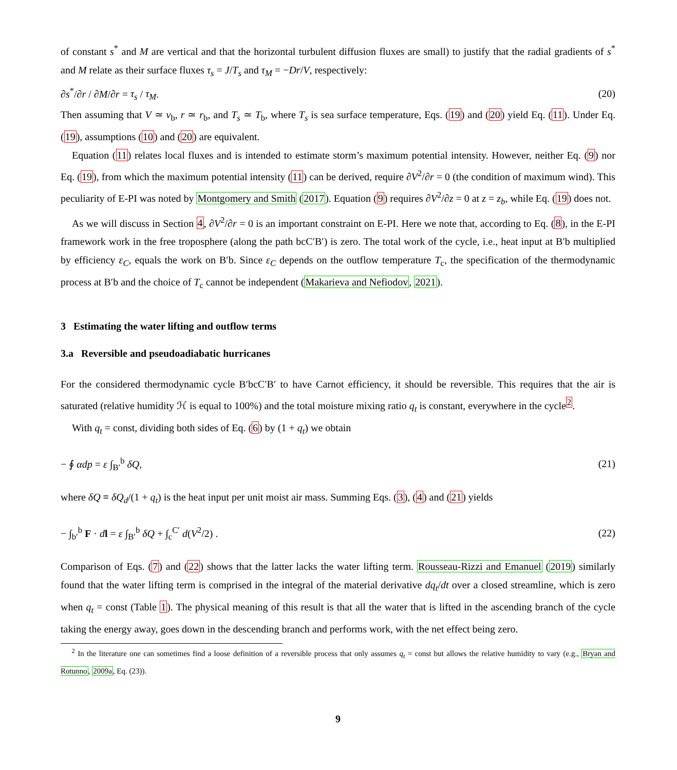of constant s<sup>*</sup> and M are vertical and that the horizontal turbulent diffusion fluxes are small) to justify that the radial gradients of s<sup>*</sup> and M relate as their surface fluxes τ<sub>s</sub> = J/T<sub>s</sub> and τ<sub>M</sub> = −Dr/V, respectively:
∂s<sup>*</sup>/∂r / ∂M/∂r = τ<sub>s</sub> / τ<sub>M</sub>. (20)
Then assuming that V ≃ v<sub>b</sub>, r ≃ r<sub>b</sub>, and T<sub>s</sub> ≃ T<sub>b</sub>, where T<sub>s</sub> is sea surface temperature, Eqs. (19) and (20) yield Eq. (11). Under Eq. (19), assumptions (10) and (20) are equivalent.
Equation (11) relates local fluxes and is intended to estimate storm’s maximum potential intensity. However, neither Eq. (9) nor Eq. (19), from which the maximum potential intensity (11) can be derived, require ∂V<sup>2</sup>/∂r = 0 (the condition of maximum wind). This peculiarity of E-PI was noted by Montgomery and Smith (2017). Equation (9) requires ∂V<sup>2</sup>/∂z = 0 at z = z<sub>b</sub>, while Eq. (19) does not.
As we will discuss in Section 4, ∂V<sup>2</sup>/∂r = 0 is an important constraint on E-PI. Here we note that, according to Eq. (8), in the E-PI framework work in the free troposphere (along the path bcC′B′) is zero. The total work of the cycle, i.e., heat input at B′b multiplied by efficiency ε<sub>C</sub>, equals the work on B′b. Since ε<sub>C</sub> depends on the outflow temperature T<sub>c</sub>, the specification of the thermodynamic process at B′b and the choice of T<sub>c</sub> cannot be independent (Makarieva and Nefiodov, 2021).
3 Estimating the water lifting and outflow terms
3.a Reversible and pseudoadiabatic hurricanes
For the considered thermodynamic cycle B′bcC′B′ to have Carnot efficiency, it should be reversible. This requires that the air is saturated (relative humidity ℋ is equal to 100%) and the total moisture mixing ratio q<sub>t</sub> is constant, everywhere in the cycle<sup>2</sup>.
With q<sub>t</sub> = const, dividing both sides of Eq. (6) by (1 + q<sub>t</sub>) we obtain
− ∮ αdp = ε ∫<sub>B′</sub><sup>b</sup> δQ, (21)
where δQ ≡ δQ<sub>d</sub>/(1 + q<sub>t</sub>) is the heat input per unit moist air mass. Summing Eqs. (3), (4) and (21) yields
− ∫<sub>b′</sub><sup>b</sup> F · dl = ε ∫<sub>B′</sub><sup>b</sup> δQ + ∫<sub>c</sub><sup>C′</sup> d(V<sup>2</sup>/2) . (22)
Comparison of Eqs. (7) and (22) shows that the latter lacks the water lifting term. Rousseau-Rizzi and Emanuel (2019) similarly found that the water lifting term is comprised in the integral of the material derivative dq<sub>t</sub>/dt over a closed streamline, which is zero when q<sub>t</sub> = const (Table 1). The physical meaning of this result is that all the water that is lifted in the ascending branch of the cycle taking the energy away, goes down in the descending branch and performs work, with the net effect being zero.
<sup>2</sup> In the literature one can sometimes find a loose definition of a reversible process that only assumes q<sub>t</sub> = const but allows the relative humidity to vary (e.g., Bryan and Rotunno, 2009a, Eq. (23)).
9